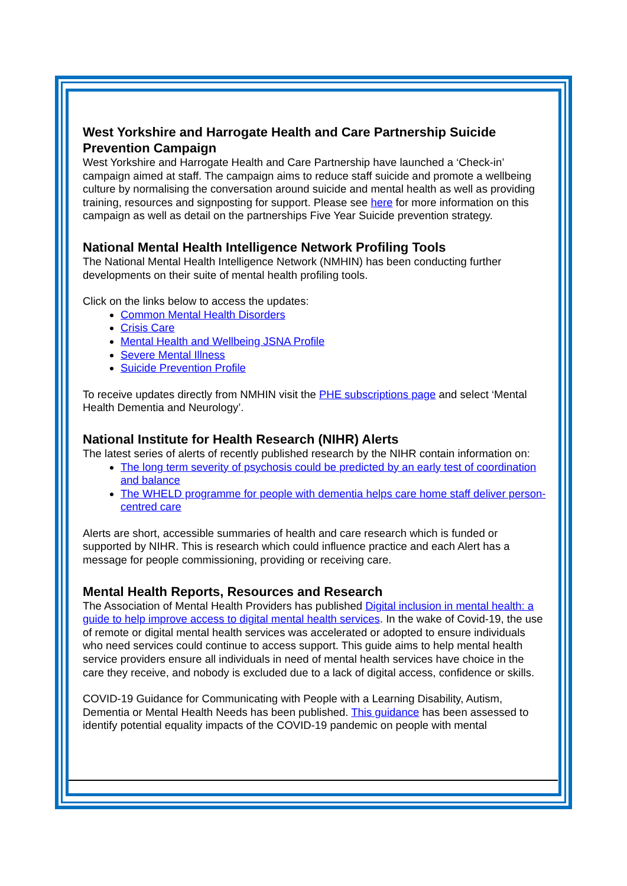West Yorkshire and Harrogate Health and Care Partnership Suicide Prevention Campaign
West Yorkshire and Harrogate Health and Care Partnership have launched a ‘Check-in’ campaign aimed at staff. The campaign aims to reduce staff suicide and promote a wellbeing culture by normalising the conversation around suicide and mental health as well as providing training, resources and signposting for support. Please see here for more information on this campaign as well as detail on the partnerships Five Year Suicide prevention strategy.
National Mental Health Intelligence Network Profiling Tools
The National Mental Health Intelligence Network (NMHIN) has been conducting further developments on their suite of mental health profiling tools.
Click on the links below to access the updates:
Common Mental Health Disorders
Crisis Care
Mental Health and Wellbeing JSNA Profile
Severe Mental Illness
Suicide Prevention Profile
To receive updates directly from NMHIN visit the PHE subscriptions page and select ‘Mental Health Dementia and Neurology’.
National Institute for Health Research (NIHR) Alerts
The latest series of alerts of recently published research by the NIHR contain information on:
The long term severity of psychosis could be predicted by an early test of coordination and balance
The WHELD programme for people with dementia helps care home staff deliver person-centred care
Alerts are short, accessible summaries of health and care research which is funded or supported by NIHR. This is research which could influence practice and each Alert has a message for people commissioning, providing or receiving care.
Mental Health Reports, Resources and Research
The Association of Mental Health Providers has published Digital inclusion in mental health: a guide to help improve access to digital mental health services. In the wake of Covid-19, the use of remote or digital mental health services was accelerated or adopted to ensure individuals who need services could continue to access support. This guide aims to help mental health service providers ensure all individuals in need of mental health services have choice in the care they receive, and nobody is excluded due to a lack of digital access, confidence or skills.
COVID-19 Guidance for Communicating with People with a Learning Disability, Autism, Dementia or Mental Health Needs has been published. This guidance has been assessed to identify potential equality impacts of the COVID-19 pandemic on people with mental